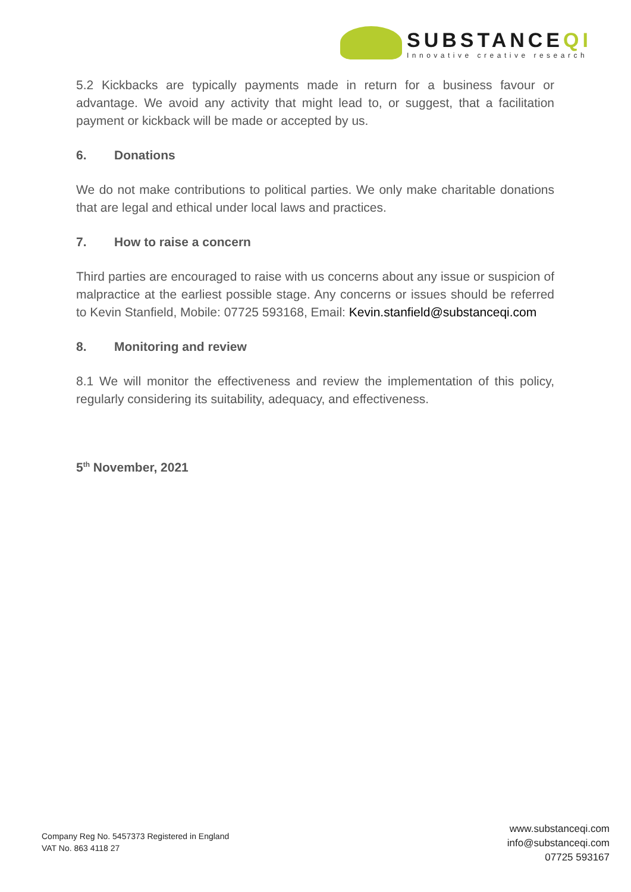SUBSTANCEQI
Innovative creative research
5.2 Kickbacks are typically payments made in return for a business favour or advantage. We avoid any activity that might lead to, or suggest, that a facilitation payment or kickback will be made or accepted by us.
6. Donations
We do not make contributions to political parties. We only make charitable donations that are legal and ethical under local laws and practices.
7. How to raise a concern
Third parties are encouraged to raise with us concerns about any issue or suspicion of malpractice at the earliest possible stage. Any concerns or issues should be referred to Kevin Stanfield, Mobile: 07725 593168, Email: Kevin.stanfield@substanceqi.com
8. Monitoring and review
8.1 We will monitor the effectiveness and review the implementation of this policy, regularly considering its suitability, adequacy, and effectiveness.
5<sup>th</sup> November, 2021
Company Reg No. 5457373 Registered in England
VAT No. 863 4118 27
www.substanceqi.com
info@substanceqi.com
07725 593167